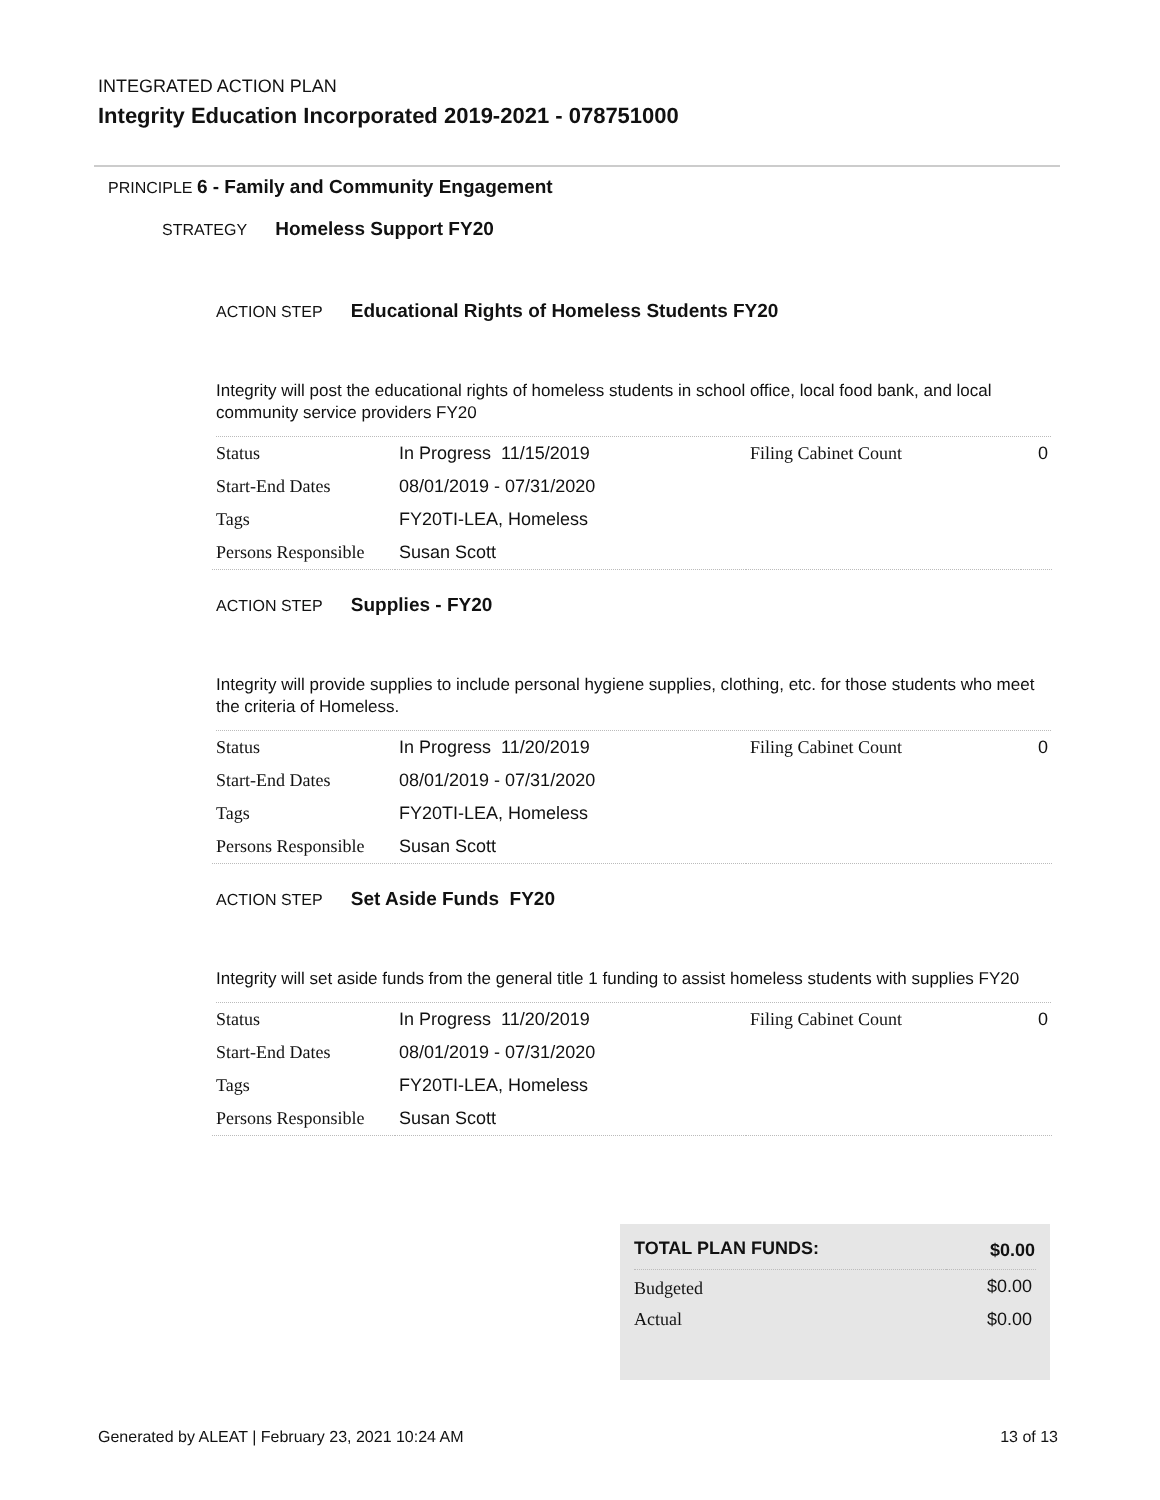INTEGRATED ACTION PLAN
Integrity Education Incorporated 2019-2021 - 078751000
PRINCIPLE 6 - Family and Community Engagement
STRATEGY Homeless Support FY20
ACTION STEP Educational Rights of Homeless Students FY20
Integrity will post the educational rights of homeless students in school office, local food bank, and local community service providers FY20
| Status | In Progress 11/15/2019 | Filing Cabinet Count | 0 |
| Start-End Dates | 08/01/2019 - 07/31/2020 | | |
| Tags | FY20TI-LEA, Homeless | | |
| Persons Responsible | Susan Scott | | |
ACTION STEP Supplies - FY20
Integrity will provide supplies to include personal hygiene supplies, clothing, etc. for those students who meet the criteria of Homeless.
| Status | In Progress 11/20/2019 | Filing Cabinet Count | 0 |
| Start-End Dates | 08/01/2019 - 07/31/2020 | | |
| Tags | FY20TI-LEA, Homeless | | |
| Persons Responsible | Susan Scott | | |
ACTION STEP Set Aside Funds FY20
Integrity will set aside funds from the general title 1 funding to assist homeless students with supplies FY20
| Status | In Progress 11/20/2019 | Filing Cabinet Count | 0 |
| Start-End Dates | 08/01/2019 - 07/31/2020 | | |
| Tags | FY20TI-LEA, Homeless | | |
| Persons Responsible | Susan Scott | | |
| TOTAL PLAN FUNDS: | $0.00 |
| --- | --- |
| Budgeted | $0.00 |
| Actual | $0.00 |
Generated by ALEAT | February 23, 2021 10:24 AM 13 of 13